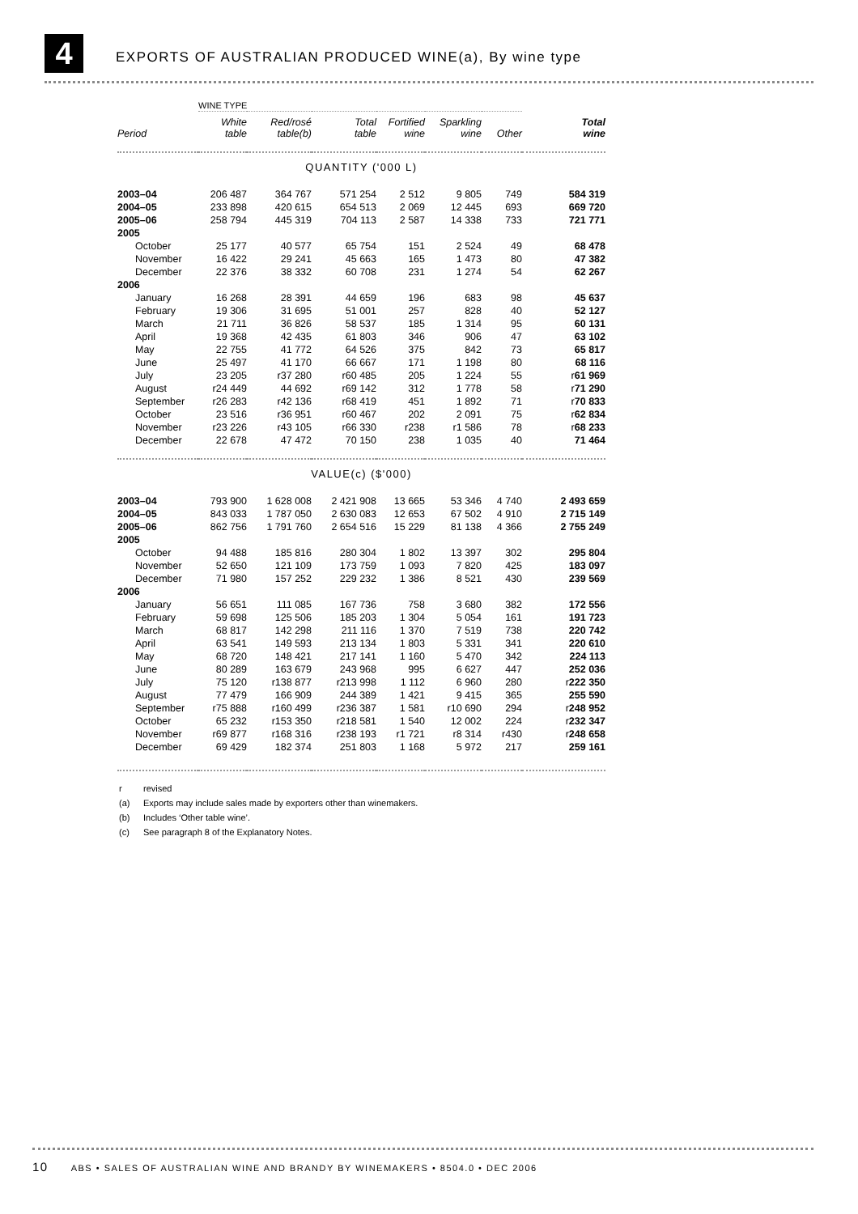4
EXPORTS OF AUSTRALIAN PRODUCED WINE(a), By wine type
| | WINE TYPE | | | | | | |
| Period | White table | Red/rosé table(b) | Total table | Fortified wine | Sparkling wine | Other | Total wine |
| QUANTITY ('000 L) | | | | | | | |
| 2003–04 | 206 487 | 364 767 | 571 254 | 2 512 | 9 805 | 749 | 584 319 |
| 2004–05 | 233 898 | 420 615 | 654 513 | 2 069 | 12 445 | 693 | 669 720 |
| 2005–06 | 258 794 | 445 319 | 704 113 | 2 587 | 14 338 | 733 | 721 771 |
| 2005 | | | | | | | |
| October | 25 177 | 40 577 | 65 754 | 151 | 2 524 | 49 | 68 478 |
| November | 16 422 | 29 241 | 45 663 | 165 | 1 473 | 80 | 47 382 |
| December | 22 376 | 38 332 | 60 708 | 231 | 1 274 | 54 | 62 267 |
| 2006 | | | | | | | |
| January | 16 268 | 28 391 | 44 659 | 196 | 683 | 98 | 45 637 |
| February | 19 306 | 31 695 | 51 001 | 257 | 828 | 40 | 52 127 |
| March | 21 711 | 36 826 | 58 537 | 185 | 1 314 | 95 | 60 131 |
| April | 19 368 | 42 435 | 61 803 | 346 | 906 | 47 | 63 102 |
| May | 22 755 | 41 772 | 64 526 | 375 | 842 | 73 | 65 817 |
| June | 25 497 | 41 170 | 66 667 | 171 | 1 198 | 80 | 68 116 |
| July | 23 205 | r37 280 | r60 485 | 205 | 1 224 | 55 | r 61 969 |
| August | r24 449 | 44 692 | r69 142 | 312 | 1 778 | 58 | r 71 290 |
| September | r26 283 | r42 136 | r68 419 | 451 | 1 892 | 71 | r 70 833 |
| October | 23 516 | r36 951 | r60 467 | 202 | 2 091 | 75 | r 62 834 |
| November | r23 226 | r43 105 | r66 330 | r238 | r1 586 | 78 | r 68 233 |
| December | 22 678 | 47 472 | 70 150 | 238 | 1 035 | 40 | 71 464 |
| VALUE(c) ($'000) | | | | | | | |
| 2003–04 | 793 900 | 1 628 008 | 2 421 908 | 13 665 | 53 346 | 4 740 | 2 493 659 |
| 2004–05 | 843 033 | 1 787 050 | 2 630 083 | 12 653 | 67 502 | 4 910 | 2 715 149 |
| 2005–06 | 862 756 | 1 791 760 | 2 654 516 | 15 229 | 81 138 | 4 366 | 2 755 249 |
| 2005 | | | | | | | |
| October | 94 488 | 185 816 | 280 304 | 1 802 | 13 397 | 302 | 295 804 |
| November | 52 650 | 121 109 | 173 759 | 1 093 | 7 820 | 425 | 183 097 |
| December | 71 980 | 157 252 | 229 232 | 1 386 | 8 521 | 430 | 239 569 |
| 2006 | | | | | | | |
| January | 56 651 | 111 085 | 167 736 | 758 | 3 680 | 382 | 172 556 |
| February | 59 698 | 125 506 | 185 203 | 1 304 | 5 054 | 161 | 191 723 |
| March | 68 817 | 142 298 | 211 116 | 1 370 | 7 519 | 738 | 220 742 |
| April | 63 541 | 149 593 | 213 134 | 1 803 | 5 331 | 341 | 220 610 |
| May | 68 720 | 148 421 | 217 141 | 1 160 | 5 470 | 342 | 224 113 |
| June | 80 289 | 163 679 | 243 968 | 995 | 6 627 | 447 | 252 036 |
| July | 75 120 | r138 877 | r213 998 | 1 112 | 6 960 | 280 | r 222 350 |
| August | 77 479 | 166 909 | 244 389 | 1 421 | 9 415 | 365 | 255 590 |
| September | r75 888 | r160 499 | r236 387 | 1 581 | r10 690 | 294 | r 248 952 |
| October | 65 232 | r153 350 | r218 581 | 1 540 | 12 002 | 224 | r 232 347 |
| November | r69 877 | r168 316 | r238 193 | r1 721 | r8 314 | r430 | r 248 658 |
| December | 69 429 | 182 374 | 251 803 | 1 168 | 5 972 | 217 | 259 161 |
r revised
(a) Exports may include sales made by exporters other than winemakers.
(b) Includes ‘Other table wine’.
(c) See paragraph 8 of the Explanatory Notes.
10 ABS • SALES OF AUSTRALIAN WINE AND BRANDY BY WINEMAKERS • 8504.0 • DEC 2006